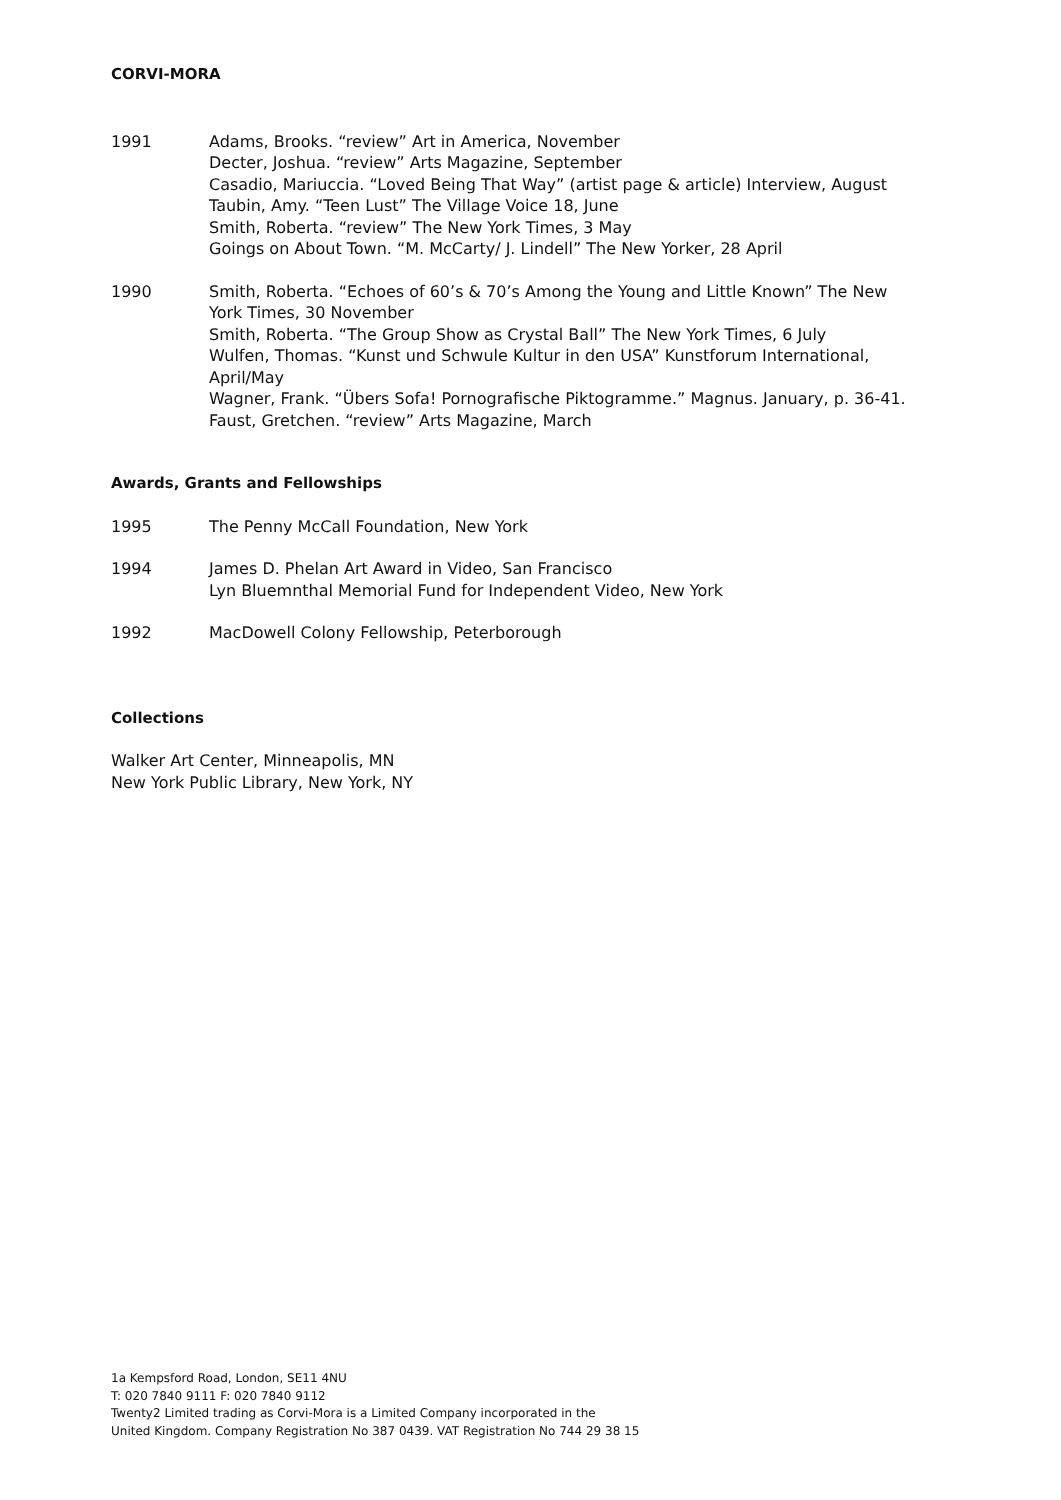CORVI-MORA
1991 Adams, Brooks. “review” Art in America, November
Decter, Joshua. “review” Arts Magazine, September
Casadio, Mariuccia. “Loved Being That Way” (artist page & article) Interview, August
Taubin, Amy. “Teen Lust” The Village Voice 18, June
Smith, Roberta. “review” The New York Times, 3 May
Goings on About Town. “M. McCarty/ J. Lindell” The New Yorker, 28 April
1990 Smith, Roberta. “Echoes of 60’s & 70’s Among the Young and Little Known” The New York Times, 30 November
Smith, Roberta. “The Group Show as Crystal Ball” The New York Times, 6 July
Wulfen, Thomas. “Kunst und Schwule Kultur in den USA” Kunstforum International, April/May
Wagner, Frank. “Übers Sofa! Pornografische Piktogramme.” Magnus. January, p. 36-41.
Faust, Gretchen. “review” Arts Magazine, March
Awards, Grants and Fellowships
1995 The Penny McCall Foundation, New York
1994 James D. Phelan Art Award in Video, San Francisco
Lyn Bluemnthal Memorial Fund for Independent Video, New York
1992 MacDowell Colony Fellowship, Peterborough
Collections
Walker Art Center, Minneapolis, MN
New York Public Library, New York, NY
1a Kempsford Road, London, SE11 4NU
T: 020 7840 9111 F: 020 7840 9112
Twenty2 Limited trading as Corvi-Mora is a Limited Company incorporated in the
United Kingdom. Company Registration No 387 0439. VAT Registration No 744 29 38 15